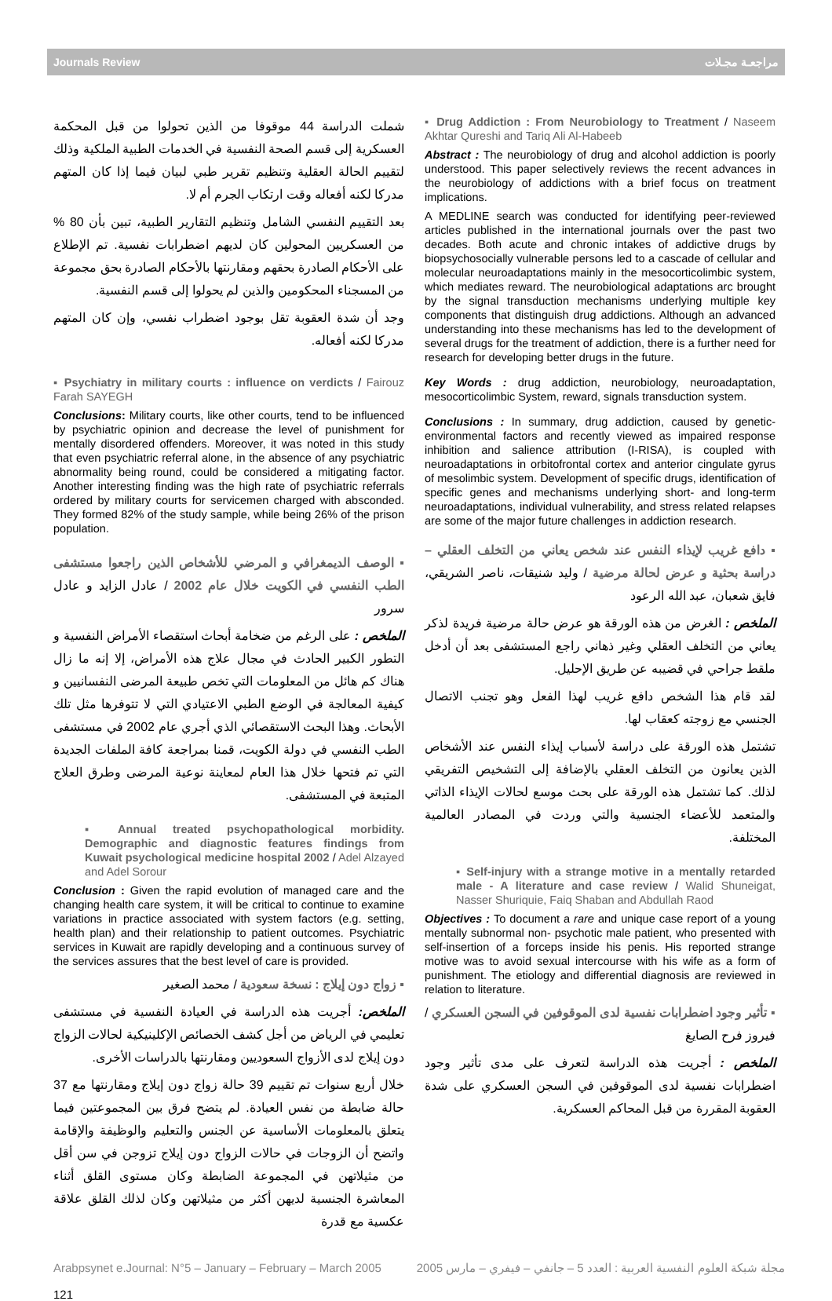Journals Review مراجعـة مجـلات
شملت الدراسة 44 موقوفا من الذين تحولوا من قبل المحكمة العسكرية إلى قسم الصحة النفسية في الخدمات الطبية الملكية وذلك لتقييم الحالة العقلية وتنظيم تقرير طبي لبيان فيما إذا كان المتهم مدركا لكنه أفعاله وقت ارتكاب الجرم أم لا.
بعد التقييم النفسي الشامل وتنظيم التقارير الطبية، تبين بأن 80 % من العسكريين المحولين كان لديهم اضطرابات نفسية. تم الإطلاع على الأحكام الصادرة بحقهم ومقارنتها بالأحكام الصادرة بحق مجموعة من المسجناء المحكومين والذين لم يحولوا إلى قسم النفسية.
وجد أن شدة العقوبة تقل بوجود اضطراب نفسي، وإن كان المتهم مدركا لكنه أفعاله.
▪ Psychiatry in military courts : influence on verdicts / Fairouz Farah SAYEGH
Conclusions: Military courts, like other courts, tend to be influenced by psychiatric opinion and decrease the level of punishment for mentally disordered offenders. Moreover, it was noted in this study that even psychiatric referral alone, in the absence of any psychiatric abnormality being round, could be considered a mitigating factor. Another interesting finding was the high rate of psychiatric referrals ordered by military courts for servicemen charged with absconded. They formed 82% of the study sample, while being 26% of the prison population.
▪ الوصف الديمغرافي و المرضي للأشخاص الذين راجعوا مستشفى الطب النفسي في الكويت خلال عام 2002 / عادل الزايد و عادل سرور
الملخص : على الرغم من ضخامة أبحاث استقصاء الأمراض النفسية و التطور الكبير الحادث في مجال علاج هذه الأمراض، إلا إنه ما زال هناك كم هائل من المعلومات التي تخص طبيعة المرضى النفسانيين و كيفية المعالجة في الوضع الطبي الاعتيادي التي لا تتوفرها مثل تلك الأبحاث. وهذا البحث الاستقصائي الذي أجري عام 2002 في مستشفى الطب النفسي في دولة الكويت، قمنا بمراجعة كافة الملفات الجديدة التي تم فتحها خلال هذا العام لمعاينة نوعية المرضى وطرق العلاج المتبعة في المستشفى.
▪ Annual treated psychopathological morbidity. Demographic and diagnostic features findings from Kuwait psychological medicine hospital 2002 / Adel Alzayed and Adel Sorour
Conclusion : Given the rapid evolution of managed care and the changing health care system, it will be critical to continue to examine variations in practice associated with system factors (e.g. setting, health plan) and their relationship to patient outcomes. Psychiatric services in Kuwait are rapidly developing and a continuous survey of the services assures that the best level of care is provided.
▪ زواج دون إيلاج : نسخة سعودية / محمد الصغير
الملخص: أجريت هذه الدراسة في العيادة النفسية في مستشفى تعليمي في الرياض من أجل كشف الخصائص الإكلينيكية لحالات الزواج دون إيلاج لدى الأزواج السعوديين ومقارنتها بالدراسات الأخرى.
خلال أربع سنوات تم تقييم 39 حالة زواج دون إيلاج ومقارنتها مع 37 حالة ضابطة من نفس العيادة. لم يتضح فرق بين المجموعتين فيما يتعلق بالمعلومات الأساسية عن الجنس والتعليم والوظيفة والإقامة واتضح أن الزوجات في حالات الزواج دون إيلاج تزوجن في سن أقل من مثيلاتهن في المجموعة الضابطة وكان مستوى القلق أثناء المعاشرة الجنسية لديهن أكثر من مثيلاتهن وكان لذلك القلق علاقة عكسية مع قدرة
▪ Drug Addiction : From Neurobiology to Treatment / Naseem Akhtar Qureshi and Tariq Ali Al-Habeeb
Abstract : The neurobiology of drug and alcohol addiction is poorly understood. This paper selectively reviews the recent advances in the neurobiology of addictions with a brief focus on treatment implications.
A MEDLINE search was conducted for identifying peer-reviewed articles published in the international journals over the past two decades. Both acute and chronic intakes of addictive drugs by biopsychosocially vulnerable persons led to a cascade of cellular and molecular neuroadaptations mainly in the mesocorticolimbic system, which mediates reward. The neurobiological adaptations arc brought by the signal transduction mechanisms underlying multiple key components that distinguish drug addictions. Although an advanced understanding into these mechanisms has led to the development of several drugs for the treatment of addiction, there is a further need for research for developing better drugs in the future.
Key Words : drug addiction, neurobiology, neuroadaptation, mesocorticolimbic System, reward, signals transduction system.
Conclusions : In summary, drug addiction, caused by genetic-environmental factors and recently viewed as impaired response inhibition and salience attribution (I-RISA), is coupled with neuroadaptations in orbitofrontal cortex and anterior cingulate gyrus of mesolimbic system. Development of specific drugs, identification of specific genes and mechanisms underlying short- and long-term neuroadaptations, individual vulnerability, and stress related relapses are some of the major future challenges in addiction research.
▪ دافع غريب لإيذاء النفس عند شخص يعاني من التخلف العقلي – دراسة بحثية و عرض لحالة مرضية / وليد شنيقات، ناصر الشريقي، فايق شعبان، عبد الله الرعود
الملخص : الغرض من هذه الورقة هو عرض حالة مرضية فريدة لذكر يعاني من التخلف العقلي وغير ذهاني راجع المستشفى بعد أن أدخل ملقط جراحي في قضيبه عن طريق الإحليل.
لقد قام هذا الشخص دافع غريب لهذا الفعل وهو تجنب الاتصال الجنسي مع زوجته كعقاب لها.
تشتمل هذه الورقة على دراسة لأسباب إيذاء النفس عند الأشخاص الذين يعانون من التخلف العقلي بالإضافة إلى التشخيص التفريقي لذلك. كما تشتمل هذه الورقة على بحث موسع لحالات الإيذاء الذاتي والمتعمد للأعضاء الجنسية والتي وردت في المصادر العالمية المختلفة.
▪ Self-injury with a strange motive in a mentally retarded male - A literature and case review / Walid Shuneigat, Nasser Shuriquie, Faiq Shaban and Abdullah Raod
Objectives : To document a rare and unique case report of a young mentally subnormal non- psychotic male patient, who presented with self-insertion of a forceps inside his penis. His reported strange motive was to avoid sexual intercourse with his wife as a form of punishment. The etiology and differential diagnosis are reviewed in relation to literature.
▪ تأثير وجود اضطرابات نفسية لدى الموقوفين في السجن العسكري / فيروز فرح الصايغ
الملخص : أجريت هذه الدراسة لتعرف على مدى تأثير وجود اضطرابات نفسية لدى الموقوفين في السجن العسكري على شدة العقوبة المقررة من قبل المحاكم العسكرية.
Arabpsynet e.Journal: N°5 – January – February – March 2005 مجلة شبكة العلوم النفسية العربية : العدد 5 – جانفي – فيفري – مارس 2005
121